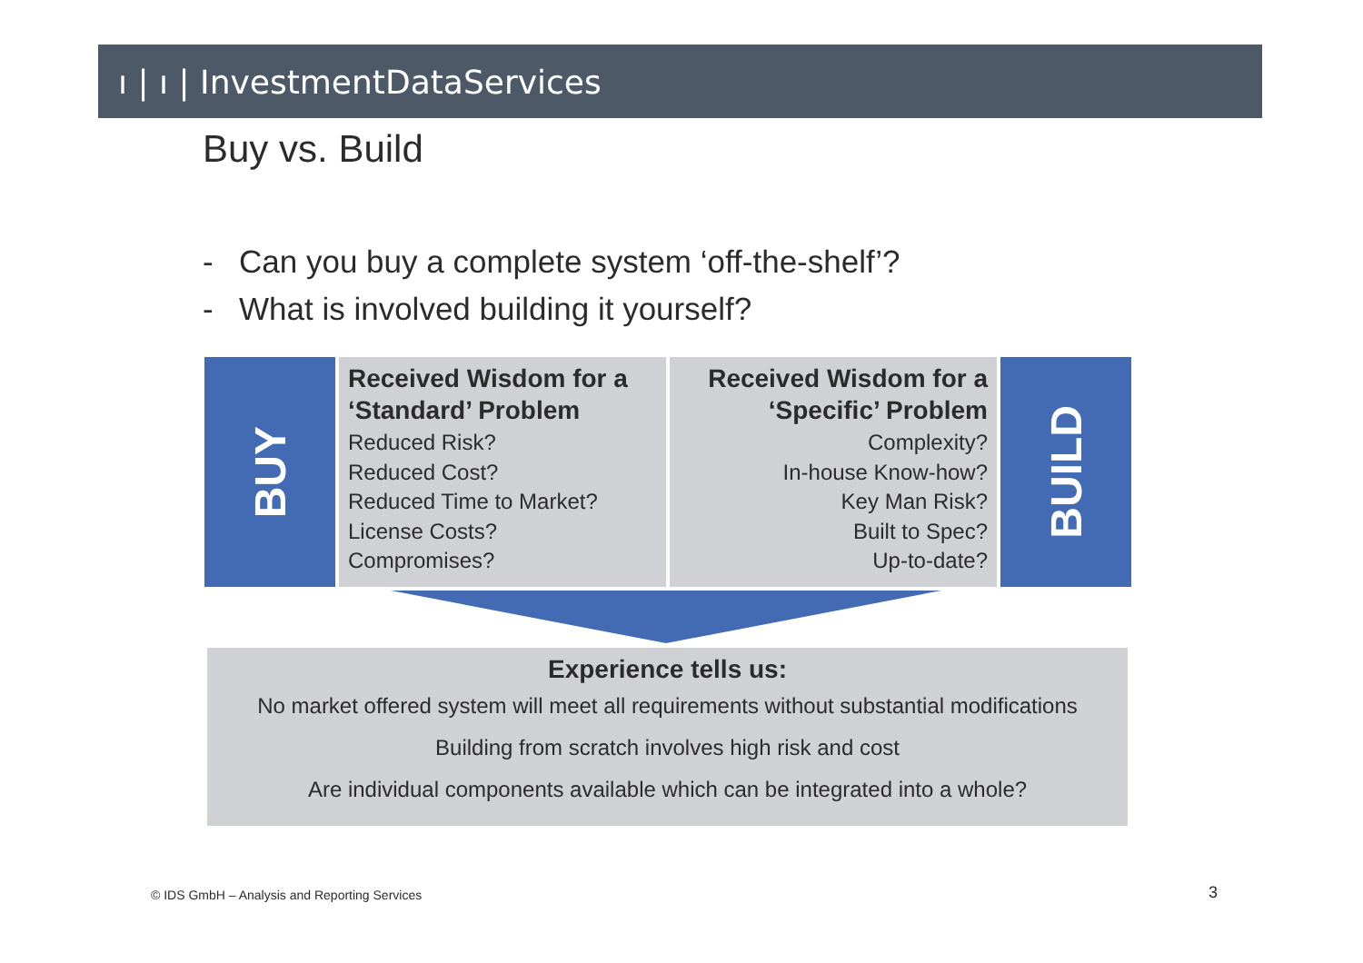ı | ı | InvestmentDataServices
Buy vs. Build
- Can you buy a complete system ‘off-the-shelf’?
- What is involved building it yourself?
BUY
Received Wisdom for a ‘Standard’ Problem
Reduced Risk?
Reduced Cost?
Reduced Time to Market?
License Costs?
Compromises?
Received Wisdom for a ‘Specific’ Problem
Complexity?
In-house Know-how?
Key Man Risk?
Built to Spec?
Up-to-date?
BUILD
Experience tells us:
No market offered system will meet all requirements without substantial modifications
Building from scratch involves high risk and cost
Are individual components available which can be integrated into a whole?
© IDS GmbH – Analysis and Reporting Services
3